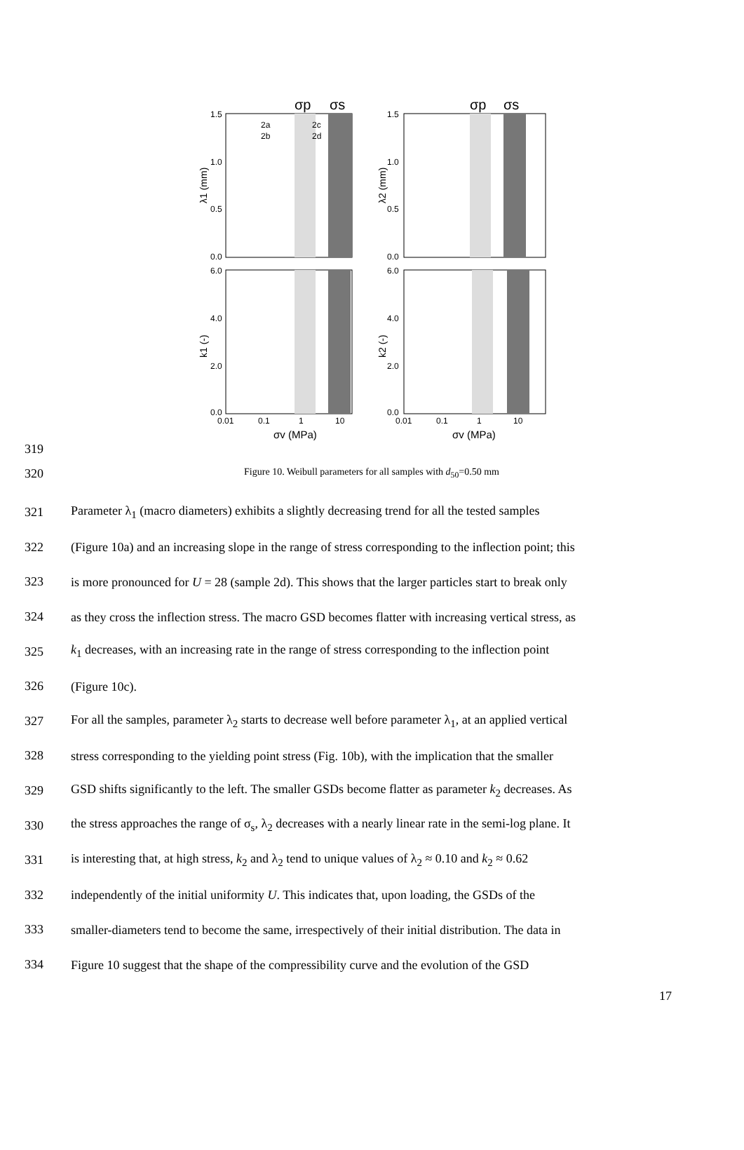σp
σs
σp
σs
1.5
1.0
0.5
0.0
1.5
1.0
0.5
0.0
6.0
4.0
2.0
0.0
6.0
4.0
2.0
0.0
0.01
0.1
1
10
0.01
0.1
1
10
σv (MPa)
σv (MPa)
2a
2c
2b
2d
λ1 (mm)
λ2 (mm)
k1 (-)
k2 (-)
319
320
Figure 10. Weibull parameters for all samples with d<sub>50</sub>=0.50 mm
321
Parameter λ<sub>1</sub> (macro diameters) exhibits a slightly decreasing trend for all the tested samples
322
(Figure 10a) and an increasing slope in the range of stress corresponding to the inflection point; this
323
is more pronounced for U = 28 (sample 2d). This shows that the larger particles start to break only
324
as they cross the inflection stress. The macro GSD becomes flatter with increasing vertical stress, as
325
k<sub>1</sub> decreases, with an increasing rate in the range of stress corresponding to the inflection point
326
(Figure 10c).
327
For all the samples, parameter λ<sub>2</sub> starts to decrease well before parameter λ<sub>1</sub>, at an applied vertical
328
stress corresponding to the yielding point stress (Fig. 10b), with the implication that the smaller
329
GSD shifts significantly to the left. The smaller GSDs become flatter as parameter k<sub>2</sub> decreases. As
330
the stress approaches the range of σ<sub>s</sub>, λ<sub>2</sub> decreases with a nearly linear rate in the semi-log plane. It
331
is interesting that, at high stress, k<sub>2</sub> and λ<sub>2</sub> tend to unique values of λ<sub>2</sub> ≈ 0.10 and k<sub>2</sub> ≈ 0.62
332
independently of the initial uniformity U. This indicates that, upon loading, the GSDs of the
333
smaller-diameters tend to become the same, irrespectively of their initial distribution. The data in
334
Figure 10 suggest that the shape of the compressibility curve and the evolution of the GSD
17